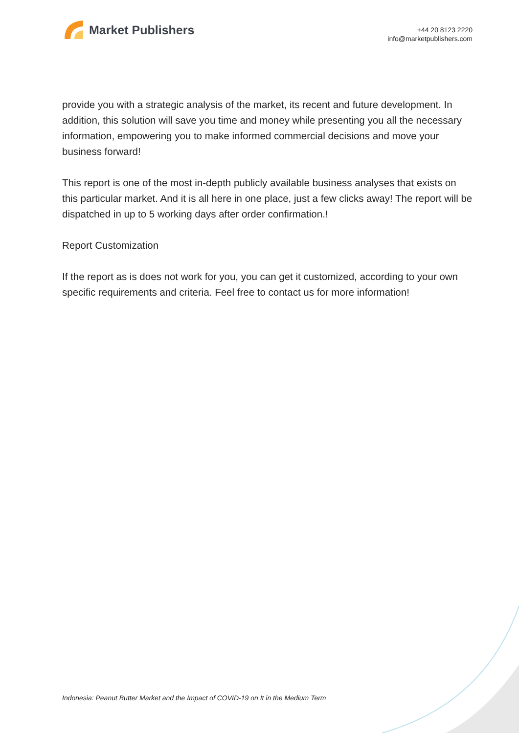Market Publishers
+44 20 8123 2220
info@marketpublishers.com
provide you with a strategic analysis of the market, its recent and future development. In addition, this solution will save you time and money while presenting you all the necessary information, empowering you to make informed commercial decisions and move your business forward!
This report is one of the most in-depth publicly available business analyses that exists on this particular market. And it is all here in one place, just a few clicks away! The report will be dispatched in up to 5 working days after order confirmation.!
Report Customization
If the report as is does not work for you, you can get it customized, according to your own specific requirements and criteria. Feel free to contact us for more information!
Indonesia: Peanut Butter Market and the Impact of COVID-19 on It in the Medium Term